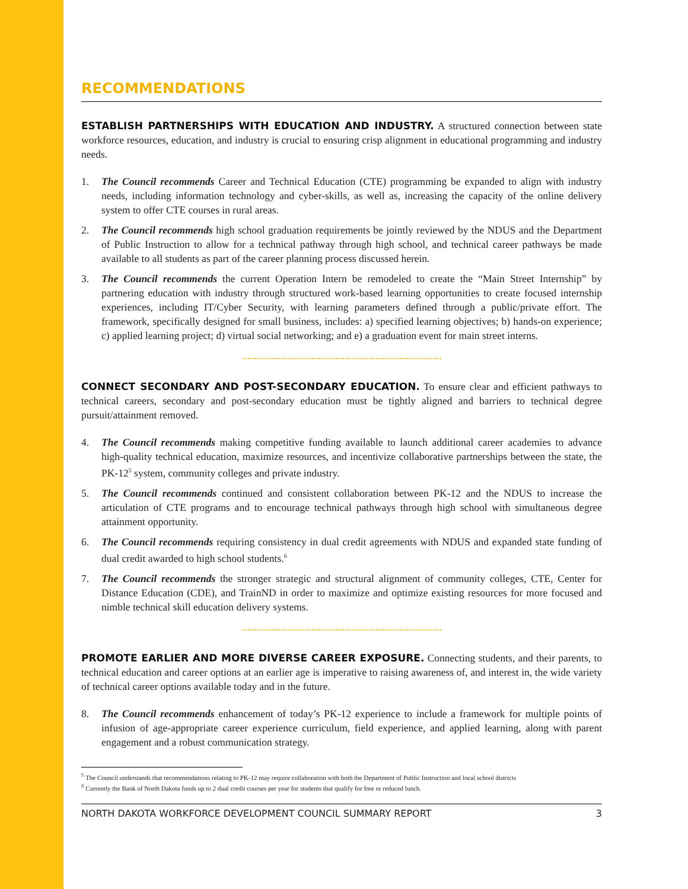RECOMMENDATIONS
ESTABLISH PARTNERSHIPS WITH EDUCATION AND INDUSTRY. A structured connection between state workforce resources, education, and industry is crucial to ensuring crisp alignment in educational programming and industry needs.
1. The Council recommends Career and Technical Education (CTE) programming be expanded to align with industry needs, including information technology and cyber-skills, as well as, increasing the capacity of the online delivery system to offer CTE courses in rural areas.
2. The Council recommends high school graduation requirements be jointly reviewed by the NDUS and the Department of Public Instruction to allow for a technical pathway through high school, and technical career pathways be made available to all students as part of the career planning process discussed herein.
3. The Council recommends the current Operation Intern be remodeled to create the “Main Street Internship” by partnering education with industry through structured work-based learning opportunities to create focused internship experiences, including IT/Cyber Security, with learning parameters defined through a public/private effort. The framework, specifically designed for small business, includes: a) specified learning objectives; b) hands-on experience; c) applied learning project; d) virtual social networking; and e) a graduation event for main street interns.
CONNECT SECONDARY AND POST-SECONDARY EDUCATION. To ensure clear and efficient pathways to technical careers, secondary and post-secondary education must be tightly aligned and barriers to technical degree pursuit/attainment removed.
4. The Council recommends making competitive funding available to launch additional career academies to advance high-quality technical education, maximize resources, and incentivize collaborative partnerships between the state, the PK-12<sup>5</sup> system, community colleges and private industry.
5. The Council recommends continued and consistent collaboration between PK-12 and the NDUS to increase the articulation of CTE programs and to encourage technical pathways through high school with simultaneous degree attainment opportunity.
6. The Council recommends requiring consistency in dual credit agreements with NDUS and expanded state funding of dual credit awarded to high school students.<sup>6</sup>
7. The Council recommends the stronger strategic and structural alignment of community colleges, CTE, Center for Distance Education (CDE), and TrainND in order to maximize and optimize existing resources for more focused and nimble technical skill education delivery systems.
PROMOTE EARLIER AND MORE DIVERSE CAREER EXPOSURE. Connecting students, and their parents, to technical education and career options at an earlier age is imperative to raising awareness of, and interest in, the wide variety of technical career options available today and in the future.
8. The Council recommends enhancement of today’s PK-12 experience to include a framework for multiple points of infusion of age-appropriate career experience curriculum, field experience, and applied learning, along with parent engagement and a robust communication strategy.
<sup>5</sup> The Council understands that recommendations relating to PK-12 may require collaboration with both the Department of Public Instruction and local school districts
<sup>6</sup> Currently the Bank of North Dakota funds up to 2 dual credit courses per year for students that qualify for free or reduced lunch.
NORTH DAKOTA WORKFORCE DEVELOPMENT COUNCIL SUMMARY REPORT 3